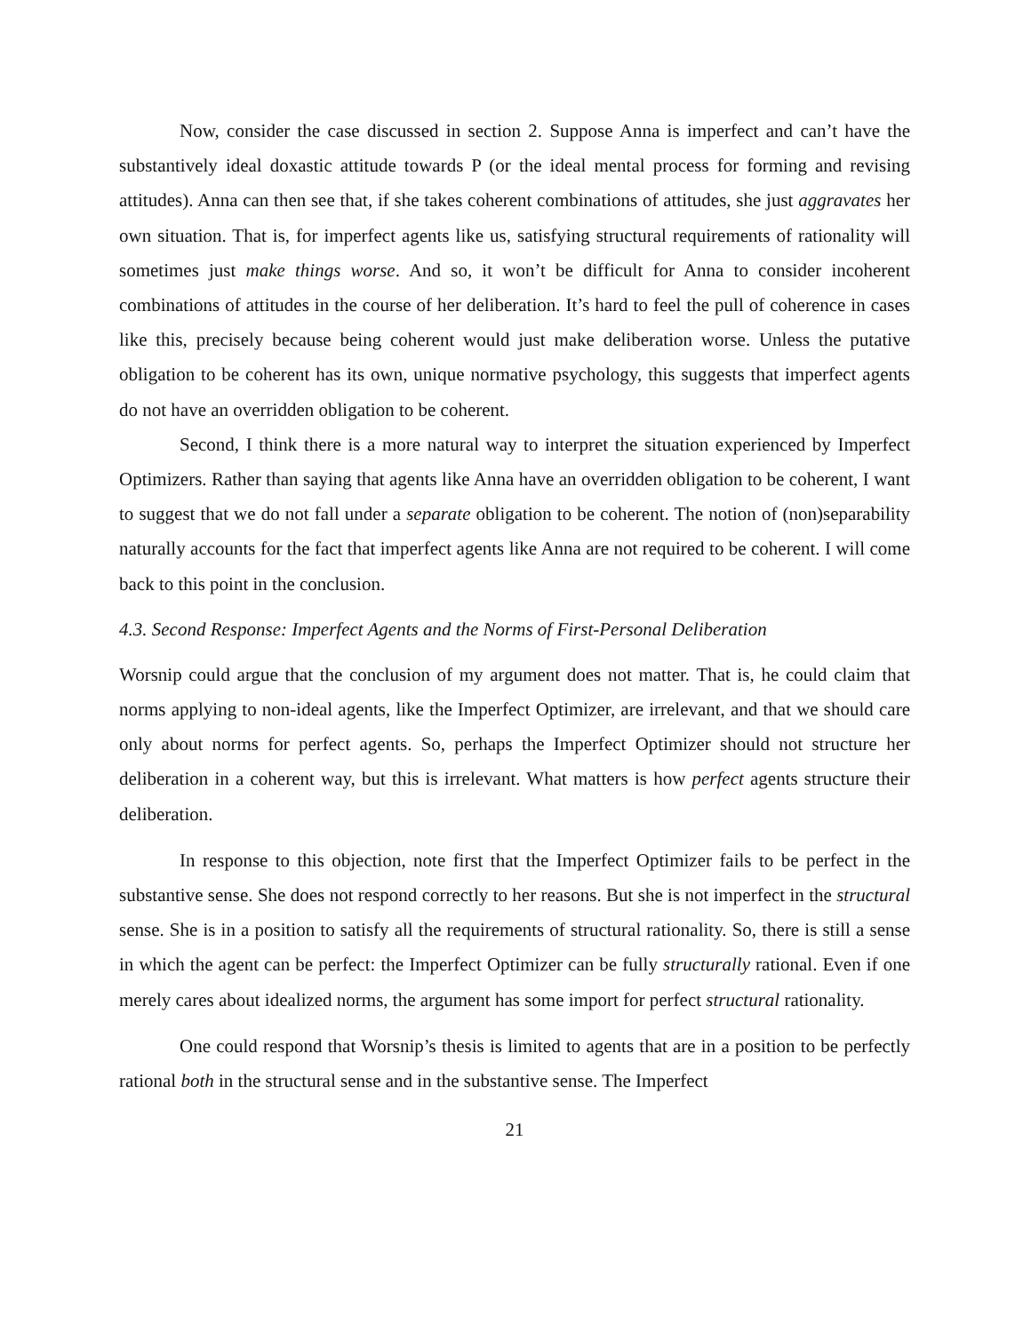Now, consider the case discussed in section 2. Suppose Anna is imperfect and can’t have the substantively ideal doxastic attitude towards P (or the ideal mental process for forming and revising attitudes). Anna can then see that, if she takes coherent combinations of attitudes, she just aggravates her own situation. That is, for imperfect agents like us, satisfying structural requirements of rationality will sometimes just make things worse. And so, it won’t be difficult for Anna to consider incoherent combinations of attitudes in the course of her deliberation. It’s hard to feel the pull of coherence in cases like this, precisely because being coherent would just make deliberation worse. Unless the putative obligation to be coherent has its own, unique normative psychology, this suggests that imperfect agents do not have an overridden obligation to be coherent.
Second, I think there is a more natural way to interpret the situation experienced by Imperfect Optimizers. Rather than saying that agents like Anna have an overridden obligation to be coherent, I want to suggest that we do not fall under a separate obligation to be coherent. The notion of (non)separability naturally accounts for the fact that imperfect agents like Anna are not required to be coherent. I will come back to this point in the conclusion.
4.3. Second Response: Imperfect Agents and the Norms of First-Personal Deliberation
Worsnip could argue that the conclusion of my argument does not matter. That is, he could claim that norms applying to non-ideal agents, like the Imperfect Optimizer, are irrelevant, and that we should care only about norms for perfect agents. So, perhaps the Imperfect Optimizer should not structure her deliberation in a coherent way, but this is irrelevant. What matters is how perfect agents structure their deliberation.
In response to this objection, note first that the Imperfect Optimizer fails to be perfect in the substantive sense. She does not respond correctly to her reasons. But she is not imperfect in the structural sense. She is in a position to satisfy all the requirements of structural rationality. So, there is still a sense in which the agent can be perfect: the Imperfect Optimizer can be fully structurally rational. Even if one merely cares about idealized norms, the argument has some import for perfect structural rationality.
One could respond that Worsnip’s thesis is limited to agents that are in a position to be perfectly rational both in the structural sense and in the substantive sense. The Imperfect
21